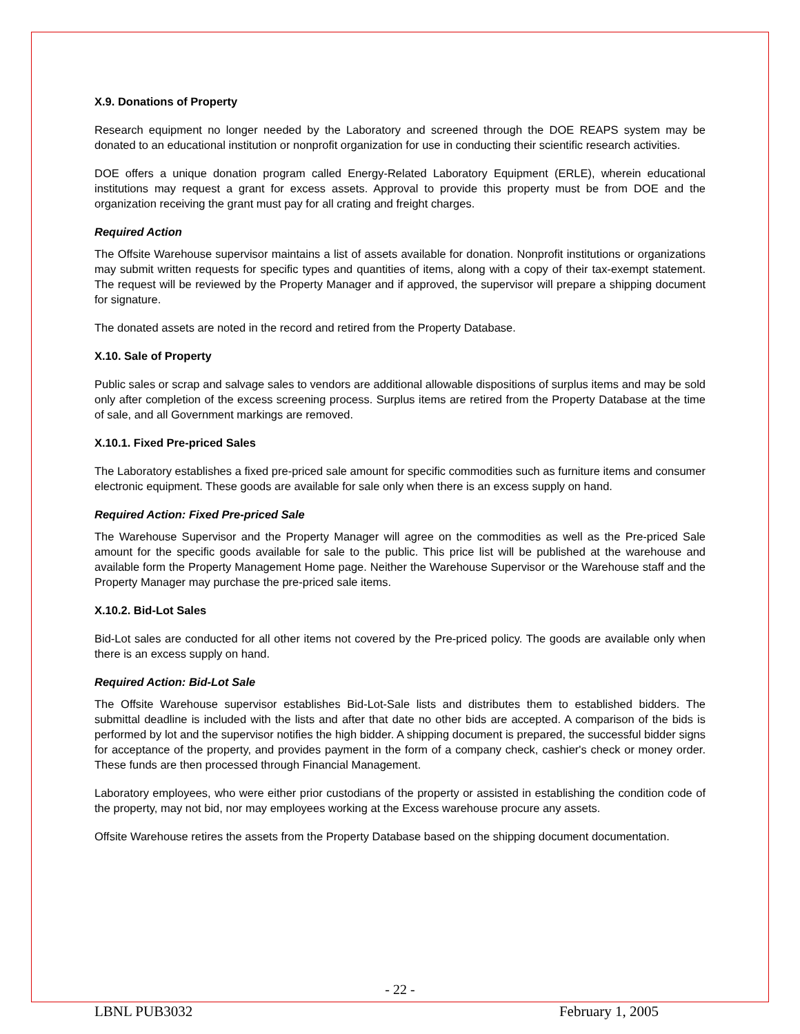X.9. Donations of Property
Research equipment no longer needed by the Laboratory and screened through the DOE REAPS system may be donated to an educational institution or nonprofit organization for use in conducting their scientific research activities.
DOE offers a unique donation program called Energy-Related Laboratory Equipment (ERLE), wherein educational institutions may request a grant for excess assets. Approval to provide this property must be from DOE and the organization receiving the grant must pay for all crating and freight charges.
Required Action
The Offsite Warehouse supervisor maintains a list of assets available for donation. Nonprofit institutions or organizations may submit written requests for specific types and quantities of items, along with a copy of their tax-exempt statement. The request will be reviewed by the Property Manager and if approved, the supervisor will prepare a shipping document for signature.
The donated assets are noted in the record and retired from the Property Database.
X.10. Sale of Property
Public sales or scrap and salvage sales to vendors are additional allowable dispositions of surplus items and may be sold only after completion of the excess screening process. Surplus items are retired from the Property Database at the time of sale, and all Government markings are removed.
X.10.1. Fixed Pre-priced Sales
The Laboratory establishes a fixed pre-priced sale amount for specific commodities such as furniture items and consumer electronic equipment. These goods are available for sale only when there is an excess supply on hand.
Required Action: Fixed Pre-priced Sale
The Warehouse Supervisor and the Property Manager will agree on the commodities as well as the Pre-priced Sale amount for the specific goods available for sale to the public. This price list will be published at the warehouse and available form the Property Management Home page. Neither the Warehouse Supervisor or the Warehouse staff and the Property Manager may purchase the pre-priced sale items.
X.10.2. Bid-Lot Sales
Bid-Lot sales are conducted for all other items not covered by the Pre-priced policy. The goods are available only when there is an excess supply on hand.
Required Action: Bid-Lot Sale
The Offsite Warehouse supervisor establishes Bid-Lot-Sale lists and distributes them to established bidders. The submittal deadline is included with the lists and after that date no other bids are accepted. A comparison of the bids is performed by lot and the supervisor notifies the high bidder. A shipping document is prepared, the successful bidder signs for acceptance of the property, and provides payment in the form of a company check, cashier's check or money order. These funds are then processed through Financial Management.
Laboratory employees, who were either prior custodians of the property or assisted in establishing the condition code of the property, may not bid, nor may employees working at the Excess warehouse procure any assets.
Offsite Warehouse retires the assets from the Property Database based on the shipping document documentation.
- 22 -
LBNL PUB3032 February 1, 2005